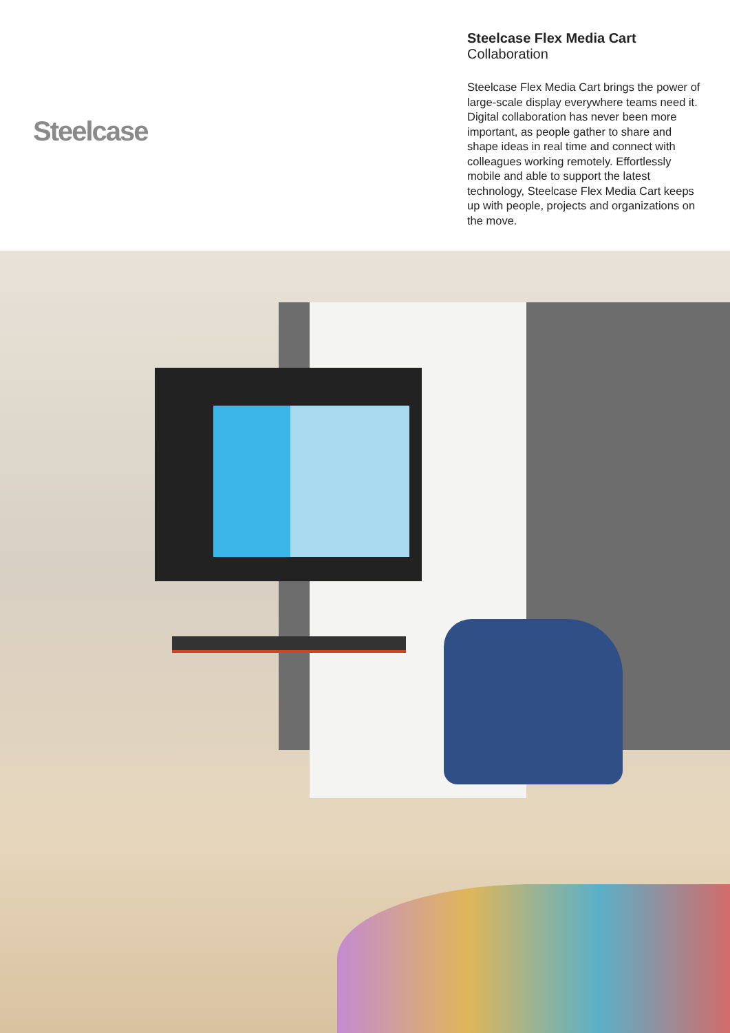Steelcase
Steelcase Flex Media Cart
Collaboration
Steelcase Flex Media Cart brings the power of large-scale display everywhere teams need it. Digital collaboration has never been more important, as people gather to share and shape ideas in real time and connect with colleagues working remotely. Effortlessly mobile and able to support the latest technology, Steelcase Flex Media Cart keeps up with people, projects and organizations on the move.